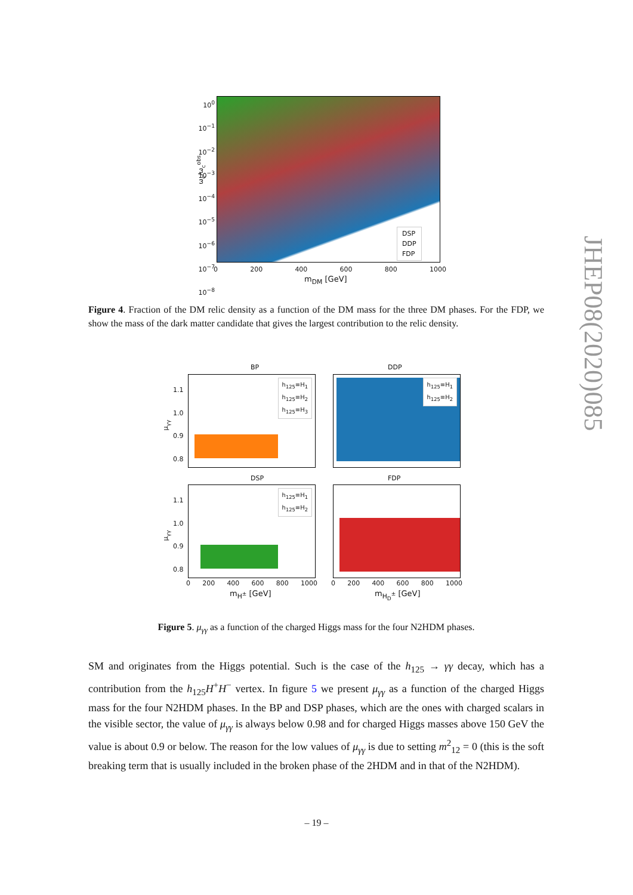DSP
DDP
FDP
10<sup>0</sup>
10<sup>−1</sup>
10<sup>−2</sup>
10<sup>−3</sup>
10<sup>−4</sup>
10<sup>−5</sup>
10<sup>−6</sup>
10<sup>−7</sup>
10<sup>−8</sup>
ω<sub>c</sub>/ω<sub>c</sub><sup>obs</sup>
0 200 400 600 800 1000
m<sub>DM</sub> [GeV]
Figure 4. Fraction of the DM relic density as a function of the DM mass for the three DM phases. For the FDP, we show the mass of the dark matter candidate that gives the largest contribution to the relic density.
BP DDP
h<sub>125</sub>≡H<sub>1</sub>
h<sub>125</sub>≡H<sub>2</sub>
h<sub>125</sub>≡H<sub>3</sub>
h<sub>125</sub>≡H<sub>1</sub>
h<sub>125</sub>≡H<sub>2</sub>
DSP FDP
h<sub>125</sub>≡H<sub>1</sub>
h<sub>125</sub>≡H<sub>2</sub>
1.1
1.0
0.9
0.8
1.1
1.0
0.9
0.8
0 200 400 600 800 1000 0 200 400 600 800 1000
m<sub>H<sup>±</sup></sub> [GeV] m<sub>H<sub>D</sub><sup>±</sup></sub> [GeV]
μ<sub>γγ</sub>
μ<sub>γγ</sub>
Figure 5. μ<sub>γγ</sub> as a function of the charged Higgs mass for the four N2HDM phases.
SM and originates from the Higgs potential. Such is the case of the h<sub>125</sub> → γγ decay, which has a contribution from the h<sub>125</sub>H<sup>+</sup>H<sup>−</sup> vertex. In figure 5 we present μ<sub>γγ</sub> as a function of the charged Higgs mass for the four N2HDM phases. In the BP and DSP phases, which are the ones with charged scalars in the visible sector, the value of μ<sub>γγ</sub> is always below 0.98 and for charged Higgs masses above 150 GeV the value is about 0.9 or below. The reason for the low values of μ<sub>γγ</sub> is due to setting m<sup>2</sup><sub>12</sub> = 0 (this is the soft breaking term that is usually included in the broken phase of the 2HDM and in that of the N2HDM).
– 19 –
JHEP08(2020)085